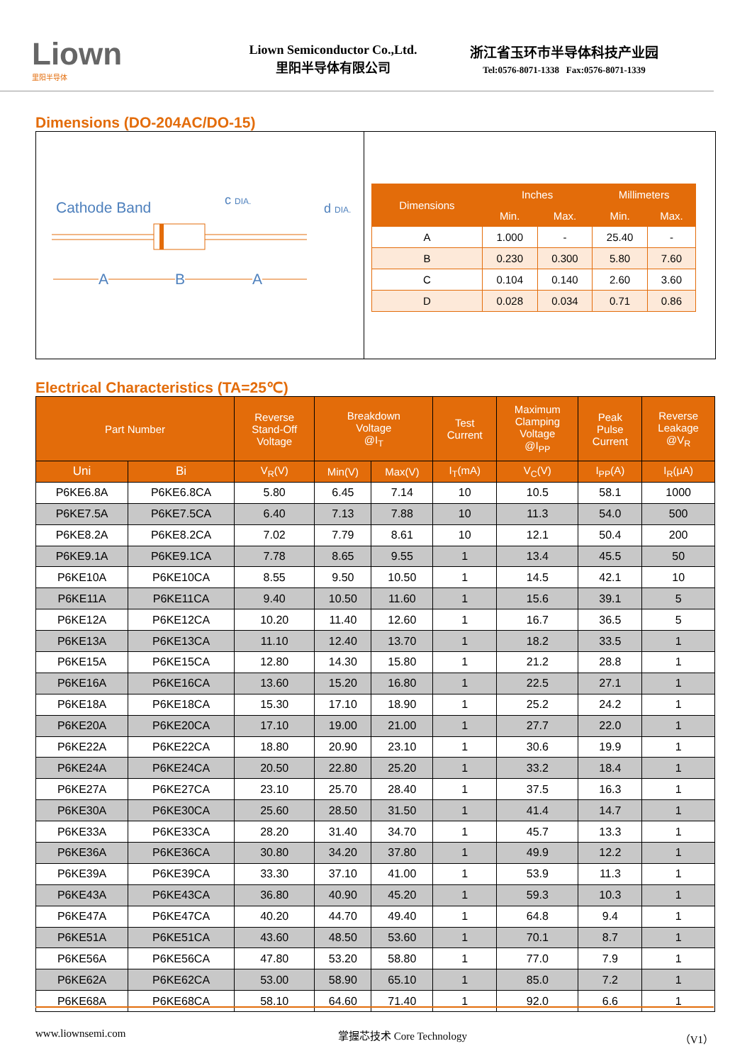Liown
里阳半导体
Liown Semiconductor Co.,Ltd.
里阳半导体有限公司
浙江省玉环市半导体科技产业园
Tel:0576-8071-1338 Fax:0576-8071-1339
Dimensions (DO-204AC/DO-15)
Cathode Band c DIA.
d DIA.
A B A
| Dimensions | Inches | | Millimeters | |
| --- | --- | --- | --- | --- |
| | Min. | Max. | Min. | Max. |
| A | 1.000 | - | 25.40 | - |
| B | 0.230 | 0.300 | 5.80 | 7.60 |
| C | 0.104 | 0.140 | 2.60 | 3.60 |
| D | 0.028 | 0.034 | 0.71 | 0.86 |
Electrical Characteristics (TA=25℃)
| Part Number | | Reverse Stand-Off Voltage | Breakdown Voltage @I<sub>T</sub> | | Test Current | Maximum Clamping Voltage @I<sub>PP</sub> | Peak Pulse Current | Reverse Leakage @V<sub>R</sub> |
| --- | --- | --- | --- | --- | --- | --- | --- | --- |
| Uni | Bi | V<sub>R</sub>(V) | Min(V) | Max(V) | I<sub>T</sub>(mA) | V<sub>C</sub>(V) | I<sub>PP</sub>(A) | I<sub>R</sub>(μA) |
| P6KE6.8A | P6KE6.8CA | 5.80 | 6.45 | 7.14 | 10 | 10.5 | 58.1 | 1000 |
| P6KE7.5A | P6KE7.5CA | 6.40 | 7.13 | 7.88 | 10 | 11.3 | 54.0 | 500 |
| P6KE8.2A | P6KE8.2CA | 7.02 | 7.79 | 8.61 | 10 | 12.1 | 50.4 | 200 |
| P6KE9.1A | P6KE9.1CA | 7.78 | 8.65 | 9.55 | 1 | 13.4 | 45.5 | 50 |
| P6KE10A | P6KE10CA | 8.55 | 9.50 | 10.50 | 1 | 14.5 | 42.1 | 10 |
| P6KE11A | P6KE11CA | 9.40 | 10.50 | 11.60 | 1 | 15.6 | 39.1 | 5 |
| P6KE12A | P6KE12CA | 10.20 | 11.40 | 12.60 | 1 | 16.7 | 36.5 | 5 |
| P6KE13A | P6KE13CA | 11.10 | 12.40 | 13.70 | 1 | 18.2 | 33.5 | 1 |
| P6KE15A | P6KE15CA | 12.80 | 14.30 | 15.80 | 1 | 21.2 | 28.8 | 1 |
| P6KE16A | P6KE16CA | 13.60 | 15.20 | 16.80 | 1 | 22.5 | 27.1 | 1 |
| P6KE18A | P6KE18CA | 15.30 | 17.10 | 18.90 | 1 | 25.2 | 24.2 | 1 |
| P6KE20A | P6KE20CA | 17.10 | 19.00 | 21.00 | 1 | 27.7 | 22.0 | 1 |
| P6KE22A | P6KE22CA | 18.80 | 20.90 | 23.10 | 1 | 30.6 | 19.9 | 1 |
| P6KE24A | P6KE24CA | 20.50 | 22.80 | 25.20 | 1 | 33.2 | 18.4 | 1 |
| P6KE27A | P6KE27CA | 23.10 | 25.70 | 28.40 | 1 | 37.5 | 16.3 | 1 |
| P6KE30A | P6KE30CA | 25.60 | 28.50 | 31.50 | 1 | 41.4 | 14.7 | 1 |
| P6KE33A | P6KE33CA | 28.20 | 31.40 | 34.70 | 1 | 45.7 | 13.3 | 1 |
| P6KE36A | P6KE36CA | 30.80 | 34.20 | 37.80 | 1 | 49.9 | 12.2 | 1 |
| P6KE39A | P6KE39CA | 33.30 | 37.10 | 41.00 | 1 | 53.9 | 11.3 | 1 |
| P6KE43A | P6KE43CA | 36.80 | 40.90 | 45.20 | 1 | 59.3 | 10.3 | 1 |
| P6KE47A | P6KE47CA | 40.20 | 44.70 | 49.40 | 1 | 64.8 | 9.4 | 1 |
| P6KE51A | P6KE51CA | 43.60 | 48.50 | 53.60 | 1 | 70.1 | 8.7 | 1 |
| P6KE56A | P6KE56CA | 47.80 | 53.20 | 58.80 | 1 | 77.0 | 7.9 | 1 |
| P6KE62A | P6KE62CA | 53.00 | 58.90 | 65.10 | 1 | 85.0 | 7.2 | 1 |
| P6KE68A | P6KE68CA | 58.10 | 64.60 | 71.40 | 1 | 92.0 | 6.6 | 1 |
www.liownsemi.com 掌握芯技术 Core Technology （V1）